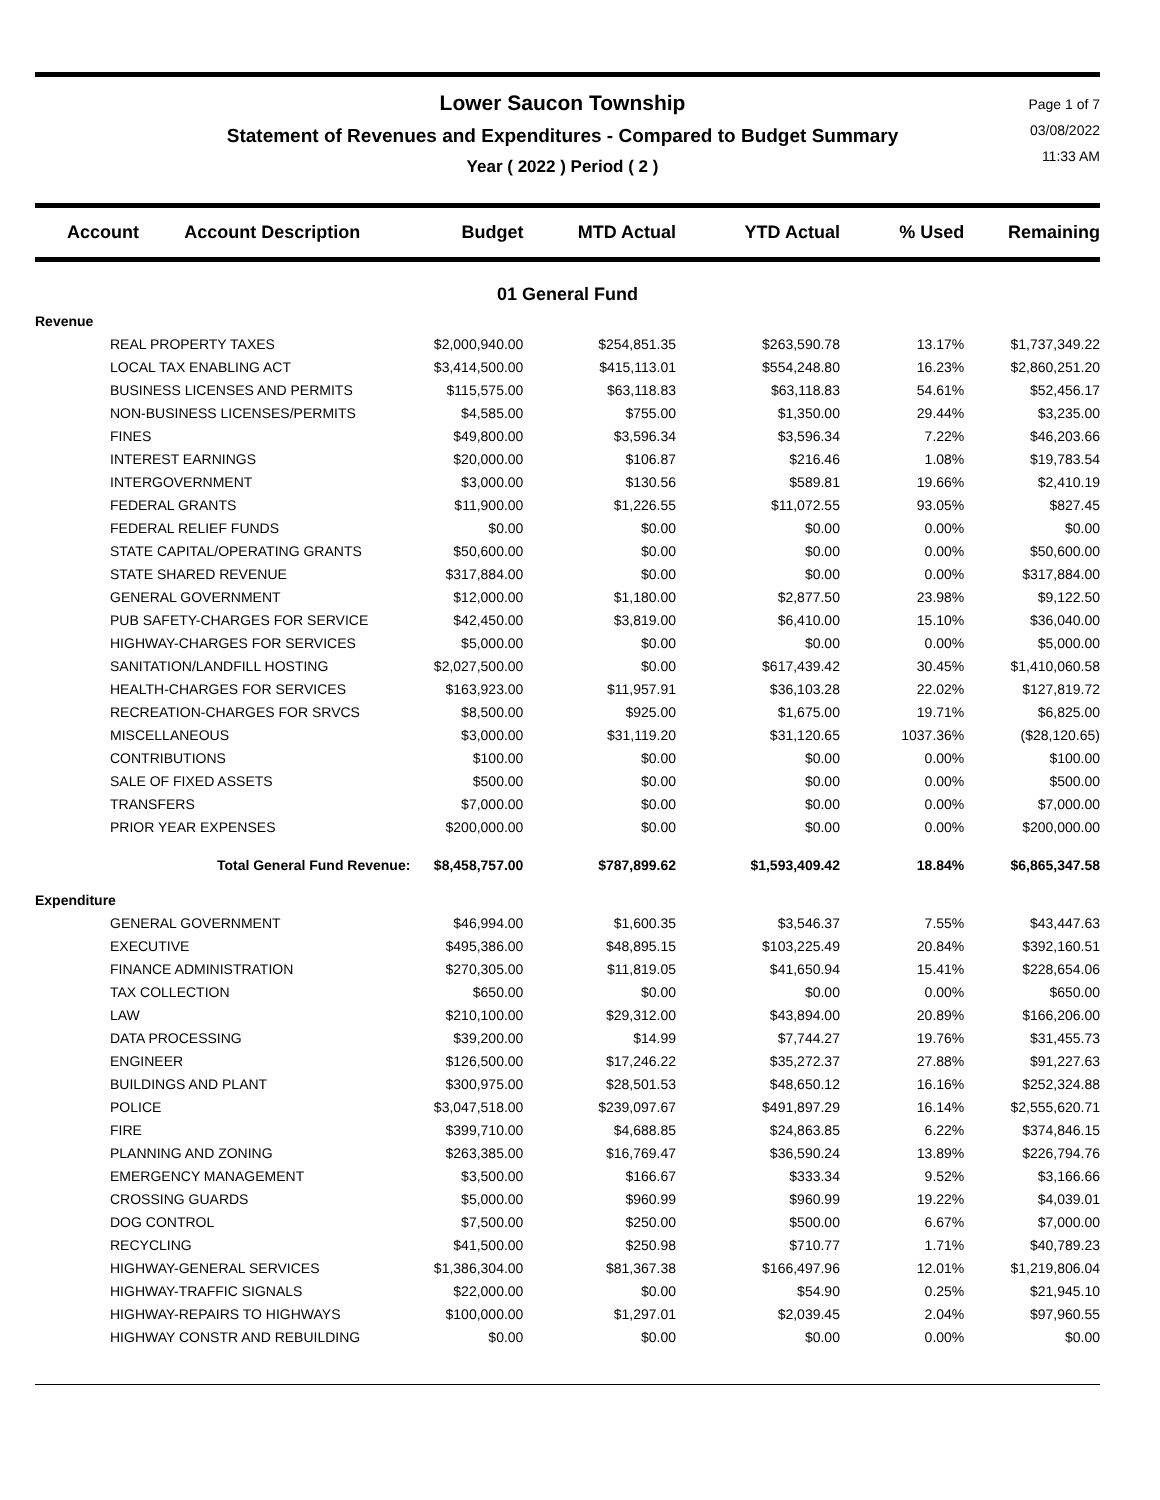Lower Saucon Township
Statement of Revenues and Expenditures - Compared to Budget Summary
Year ( 2022 ) Period ( 2 )
Page 1 of 7
03/08/2022
11:33 AM
| Account | Account Description | Budget | MTD Actual | YTD Actual | % Used | Remaining |
| --- | --- | --- | --- | --- | --- | --- |
| 01 General Fund | | | | | | |
| Revenue | | | | | | |
| REAL PROPERTY TAXES | | $2,000,940.00 | $254,851.35 | $263,590.78 | 13.17% | $1,737,349.22 |
| LOCAL TAX ENABLING ACT | | $3,414,500.00 | $415,113.01 | $554,248.80 | 16.23% | $2,860,251.20 |
| BUSINESS LICENSES AND PERMITS | | $115,575.00 | $63,118.83 | $63,118.83 | 54.61% | $52,456.17 |
| NON-BUSINESS LICENSES/PERMITS | | $4,585.00 | $755.00 | $1,350.00 | 29.44% | $3,235.00 |
| FINES | | $49,800.00 | $3,596.34 | $3,596.34 | 7.22% | $46,203.66 |
| INTEREST EARNINGS | | $20,000.00 | $106.87 | $216.46 | 1.08% | $19,783.54 |
| INTERGOVERNMENT | | $3,000.00 | $130.56 | $589.81 | 19.66% | $2,410.19 |
| FEDERAL GRANTS | | $11,900.00 | $1,226.55 | $11,072.55 | 93.05% | $827.45 |
| FEDERAL RELIEF FUNDS | | $0.00 | $0.00 | $0.00 | 0.00% | $0.00 |
| STATE CAPITAL/OPERATING GRANTS | | $50,600.00 | $0.00 | $0.00 | 0.00% | $50,600.00 |
| STATE SHARED REVENUE | | $317,884.00 | $0.00 | $0.00 | 0.00% | $317,884.00 |
| GENERAL GOVERNMENT | | $12,000.00 | $1,180.00 | $2,877.50 | 23.98% | $9,122.50 |
| PUB SAFETY-CHARGES FOR SERVICE | | $42,450.00 | $3,819.00 | $6,410.00 | 15.10% | $36,040.00 |
| HIGHWAY-CHARGES FOR SERVICES | | $5,000.00 | $0.00 | $0.00 | 0.00% | $5,000.00 |
| SANITATION/LANDFILL HOSTING | | $2,027,500.00 | $0.00 | $617,439.42 | 30.45% | $1,410,060.58 |
| HEALTH-CHARGES FOR SERVICES | | $163,923.00 | $11,957.91 | $36,103.28 | 22.02% | $127,819.72 |
| RECREATION-CHARGES FOR SRVCS | | $8,500.00 | $925.00 | $1,675.00 | 19.71% | $6,825.00 |
| MISCELLANEOUS | | $3,000.00 | $31,119.20 | $31,120.65 | 1037.36% | ($28,120.65) |
| CONTRIBUTIONS | | $100.00 | $0.00 | $0.00 | 0.00% | $100.00 |
| SALE OF FIXED ASSETS | | $500.00 | $0.00 | $0.00 | 0.00% | $500.00 |
| TRANSFERS | | $7,000.00 | $0.00 | $0.00 | 0.00% | $7,000.00 |
| PRIOR YEAR EXPENSES | | $200,000.00 | $0.00 | $0.00 | 0.00% | $200,000.00 |
| Total General Fund Revenue: | | $8,458,757.00 | $787,899.62 | $1,593,409.42 | 18.84% | $6,865,347.58 |
| Expenditure | | | | | | |
| GENERAL GOVERNMENT | | $46,994.00 | $1,600.35 | $3,546.37 | 7.55% | $43,447.63 |
| EXECUTIVE | | $495,386.00 | $48,895.15 | $103,225.49 | 20.84% | $392,160.51 |
| FINANCE ADMINISTRATION | | $270,305.00 | $11,819.05 | $41,650.94 | 15.41% | $228,654.06 |
| TAX COLLECTION | | $650.00 | $0.00 | $0.00 | 0.00% | $650.00 |
| LAW | | $210,100.00 | $29,312.00 | $43,894.00 | 20.89% | $166,206.00 |
| DATA PROCESSING | | $39,200.00 | $14.99 | $7,744.27 | 19.76% | $31,455.73 |
| ENGINEER | | $126,500.00 | $17,246.22 | $35,272.37 | 27.88% | $91,227.63 |
| BUILDINGS AND PLANT | | $300,975.00 | $28,501.53 | $48,650.12 | 16.16% | $252,324.88 |
| POLICE | | $3,047,518.00 | $239,097.67 | $491,897.29 | 16.14% | $2,555,620.71 |
| FIRE | | $399,710.00 | $4,688.85 | $24,863.85 | 6.22% | $374,846.15 |
| PLANNING AND ZONING | | $263,385.00 | $16,769.47 | $36,590.24 | 13.89% | $226,794.76 |
| EMERGENCY MANAGEMENT | | $3,500.00 | $166.67 | $333.34 | 9.52% | $3,166.66 |
| CROSSING GUARDS | | $5,000.00 | $960.99 | $960.99 | 19.22% | $4,039.01 |
| DOG CONTROL | | $7,500.00 | $250.00 | $500.00 | 6.67% | $7,000.00 |
| RECYCLING | | $41,500.00 | $250.98 | $710.77 | 1.71% | $40,789.23 |
| HIGHWAY-GENERAL SERVICES | | $1,386,304.00 | $81,367.38 | $166,497.96 | 12.01% | $1,219,806.04 |
| HIGHWAY-TRAFFIC SIGNALS | | $22,000.00 | $0.00 | $54.90 | 0.25% | $21,945.10 |
| HIGHWAY-REPAIRS TO HIGHWAYS | | $100,000.00 | $1,297.01 | $2,039.45 | 2.04% | $97,960.55 |
| HIGHWAY CONSTR AND REBUILDING | | $0.00 | $0.00 | $0.00 | 0.00% | $0.00 |